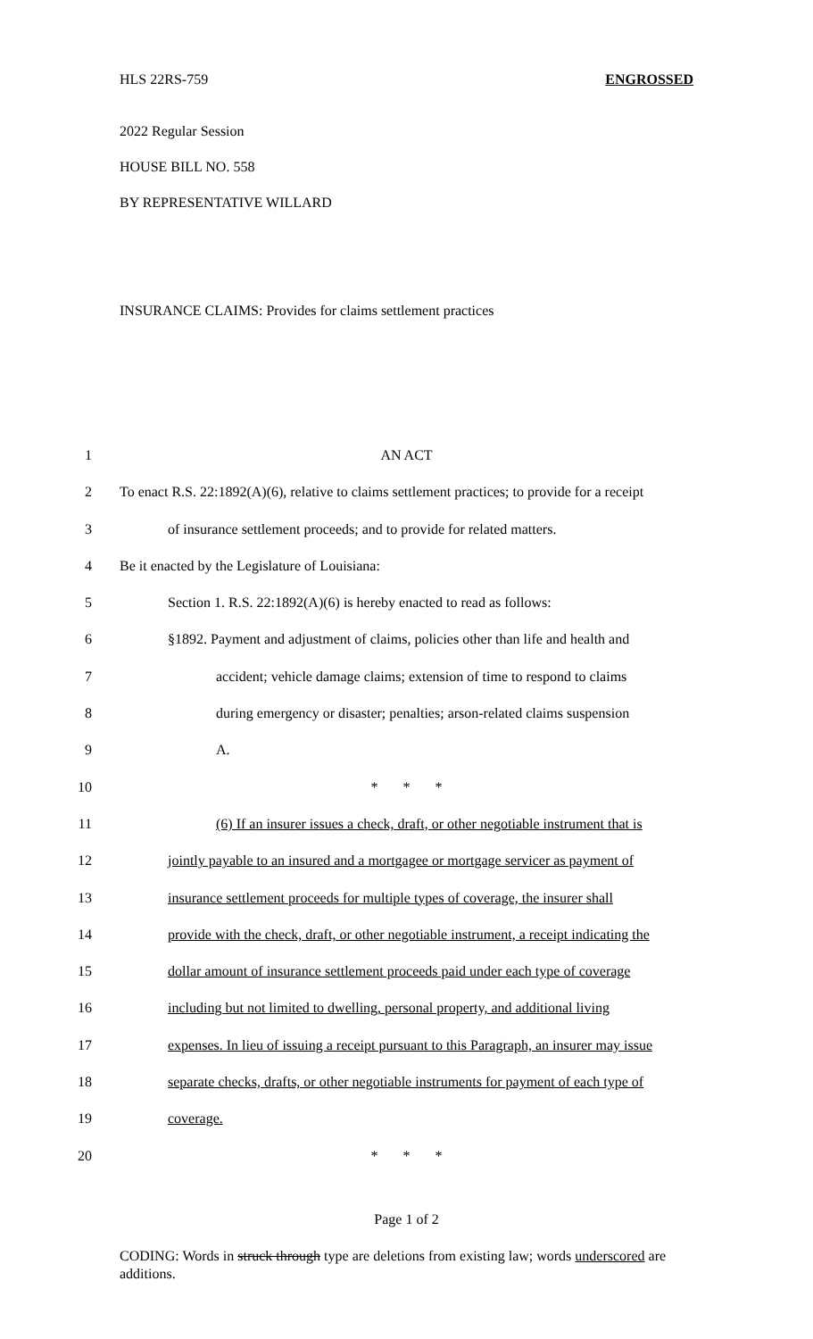HLS 22RS-759 ENGROSSED
2022 Regular Session
HOUSE BILL NO. 558
BY REPRESENTATIVE WILLARD
INSURANCE CLAIMS: Provides for claims settlement practices
1 AN ACT
2 To enact R.S. 22:1892(A)(6), relative to claims settlement practices; to provide for a receipt
3 of insurance settlement proceeds; and to provide for related matters.
4 Be it enacted by the Legislature of Louisiana:
5 Section 1. R.S. 22:1892(A)(6) is hereby enacted to read as follows:
6 §1892. Payment and adjustment of claims, policies other than life and health and
7 accident; vehicle damage claims; extension of time to respond to claims
8 during emergency or disaster; penalties; arson-related claims suspension
9 A.
10 * * *
11 (6) If an insurer issues a check, draft, or other negotiable instrument that is
12 jointly payable to an insured and a mortgagee or mortgage servicer as payment of
13 insurance settlement proceeds for multiple types of coverage, the insurer shall
14 provide with the check, draft, or other negotiable instrument, a receipt indicating the
15 dollar amount of insurance settlement proceeds paid under each type of coverage
16 including but not limited to dwelling, personal property, and additional living
17 expenses. In lieu of issuing a receipt pursuant to this Paragraph, an insurer may issue
18 separate checks, drafts, or other negotiable instruments for payment of each type of
19 coverage.
20 * * *
Page 1 of 2
CODING: Words in struck through type are deletions from existing law; words underscored are additions.